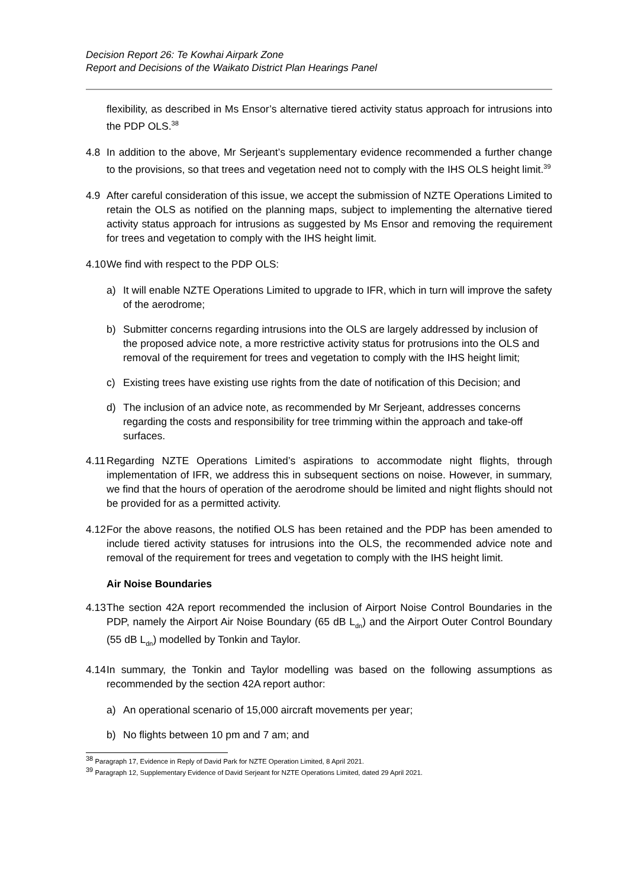Decision Report 26: Te Kowhai Airpark Zone
Report and Decisions of the Waikato District Plan Hearings Panel
flexibility, as described in Ms Ensor’s alternative tiered activity status approach for intrusions into the PDP OLS.<sup>38</sup>
4.8 In addition to the above, Mr Serjeant’s supplementary evidence recommended a further change to the provisions, so that trees and vegetation need not to comply with the IHS OLS height limit.<sup>39</sup>
4.9 After careful consideration of this issue, we accept the submission of NZTE Operations Limited to retain the OLS as notified on the planning maps, subject to implementing the alternative tiered activity status approach for intrusions as suggested by Ms Ensor and removing the requirement for trees and vegetation to comply with the IHS height limit.
4.10
We find with respect to the PDP OLS:
a) It will enable NZTE Operations Limited to upgrade to IFR, which in turn will improve the safety of the aerodrome;
b) Submitter concerns regarding intrusions into the OLS are largely addressed by inclusion of the proposed advice note, a more restrictive activity status for protrusions into the OLS and removal of the requirement for trees and vegetation to comply with the IHS height limit;
c) Existing trees have existing use rights from the date of notification of this Decision; and
d) The inclusion of an advice note, as recommended by Mr Serjeant, addresses concerns regarding the costs and responsibility for tree trimming within the approach and take-off surfaces.
4.11
Regarding NZTE Operations Limited’s aspirations to accommodate night flights, through implementation of IFR, we address this in subsequent sections on noise. However, in summary, we find that the hours of operation of the aerodrome should be limited and night flights should not be provided for as a permitted activity.
4.12
For the above reasons, the notified OLS has been retained and the PDP has been amended to include tiered activity statuses for intrusions into the OLS, the recommended advice note and removal of the requirement for trees and vegetation to comply with the IHS height limit.
Air Noise Boundaries
4.13
The section 42A report recommended the inclusion of Airport Noise Control Boundaries in the PDP, namely the Airport Air Noise Boundary (65 dB L<sub>dn</sub>) and the Airport Outer Control Boundary (55 dB L<sub>dn</sub>) modelled by Tonkin and Taylor.
4.14
In summary, the Tonkin and Taylor modelling was based on the following assumptions as recommended by the section 42A report author:
a) An operational scenario of 15,000 aircraft movements per year;
b) No flights between 10 pm and 7 am; and
<sup>38</sup> Paragraph 17, Evidence in Reply of David Park for NZTE Operation Limited, 8 April 2021.
<sup>39</sup> Paragraph 12, Supplementary Evidence of David Serjeant for NZTE Operations Limited, dated 29 April 2021.